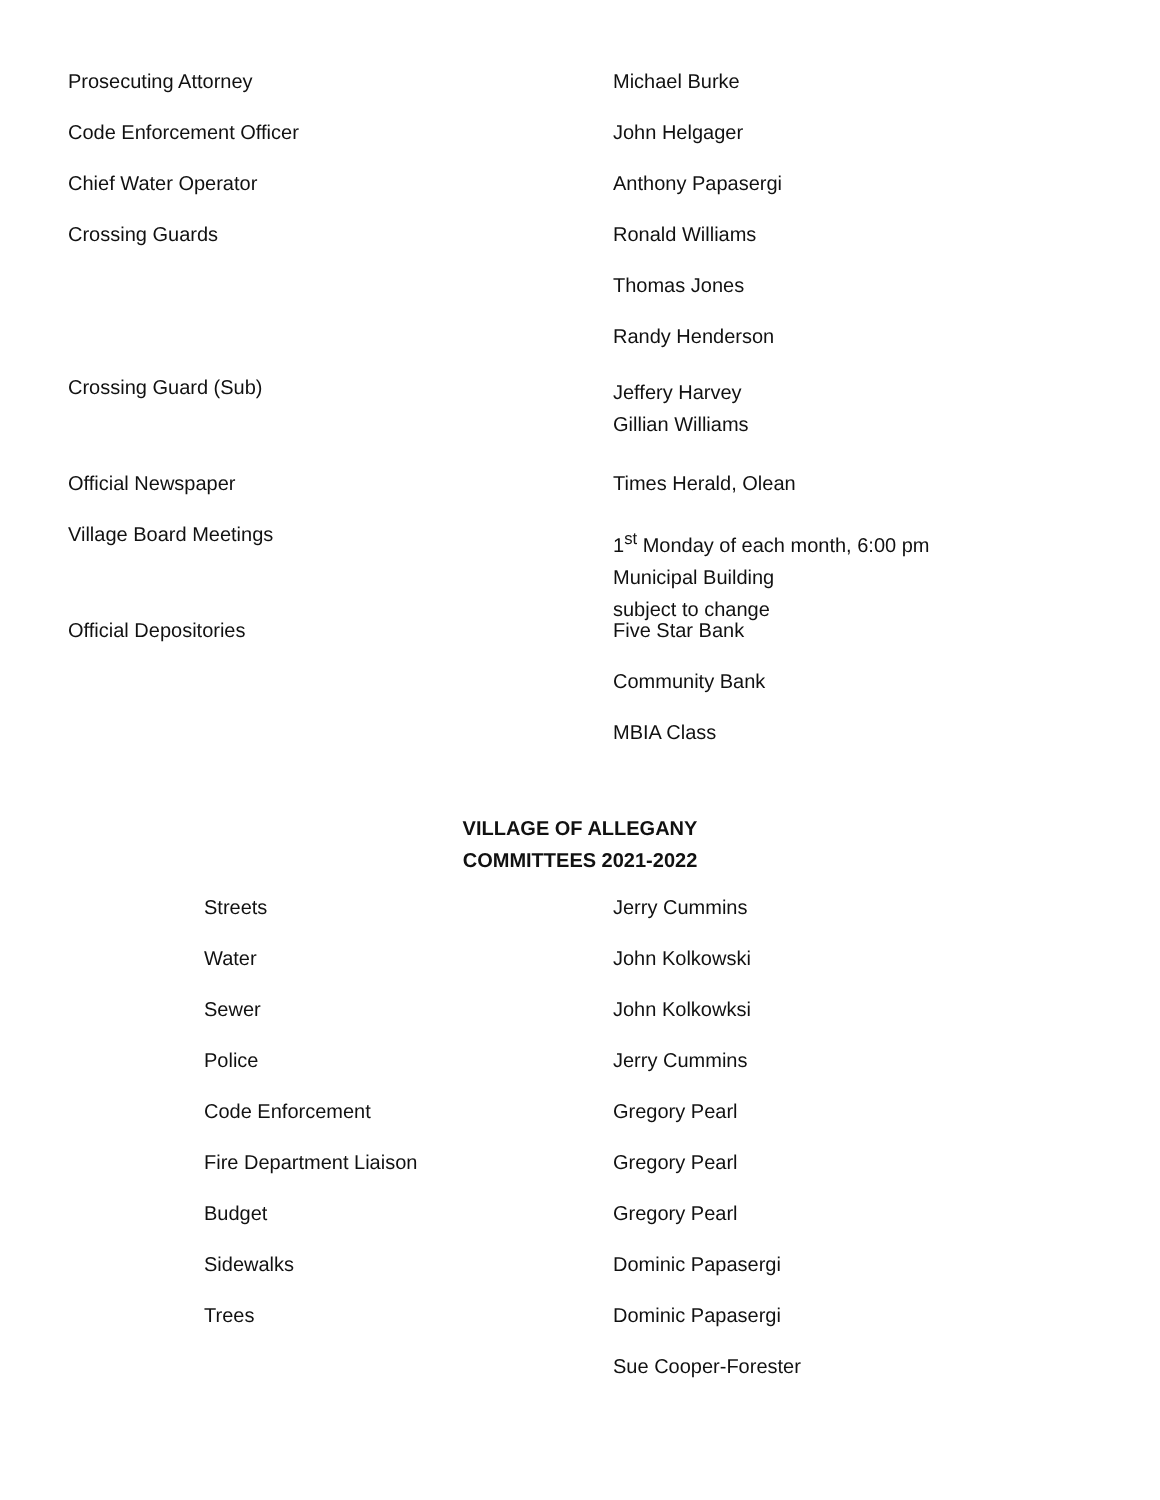Prosecuting Attorney Michael Burke
Code Enforcement Officer John Helgager
Chief Water Operator Anthony Papasergi
Crossing Guards Ronald Williams
Thomas Jones
Randy Henderson
Crossing Guard (Sub)
Jeffery Harvey
Gillian Williams
Official Newspaper Times Herald, Olean
Village Board Meetings
1<sup>st</sup> Monday of each month, 6:00 pm
Municipal Building
subject to change
Official Depositories Five Star Bank
Community Bank
MBIA Class
VILLAGE OF ALLEGANY
COMMITTEES 2021-2022
Streets Jerry Cummins
Water John Kolkowski
Sewer John Kolkowksi
Police Jerry Cummins
Code Enforcement Gregory Pearl
Fire Department Liaison Gregory Pearl
Budget Gregory Pearl
Sidewalks Dominic Papasergi
Trees Dominic Papasergi
Sue Cooper-Forester